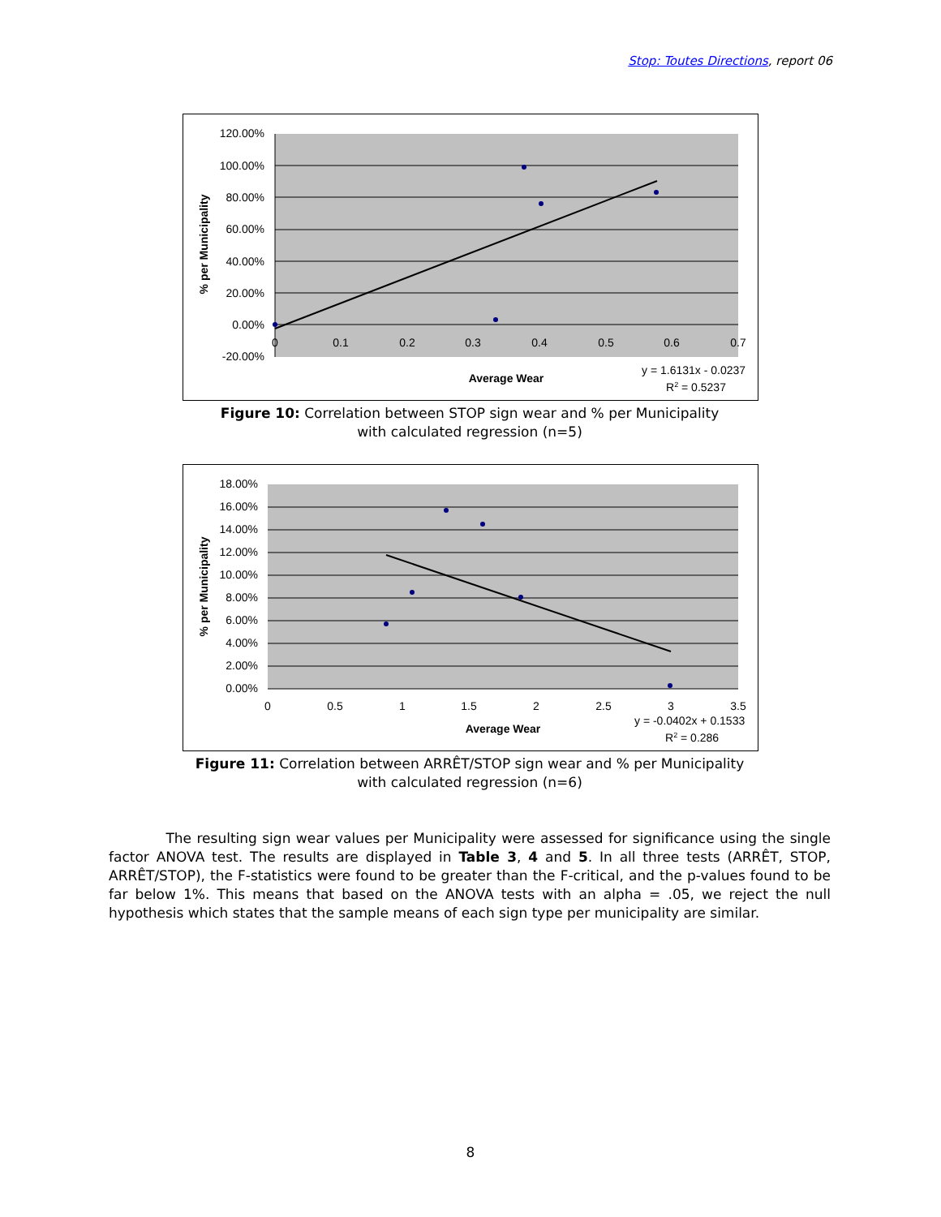Stop: Toutes Directions, report 06
120.00%
100.00%
80.00%
60.00%
40.00%
20.00%
0.00%
-20.00%
0
0.1
0.2
0.3
0.4
0.5
0.6
0.7
Average Wear
% per Municipality
y = 1.6131x - 0.0237
R2 = 0.5237
Figure 10: Correlation between STOP sign wear and % per Municipality
with calculated regression (n=5)
18.00%
16.00%
14.00%
12.00%
10.00%
8.00%
6.00%
4.00%
2.00%
0.00%
0
0.5
1
1.5
2
2.5
3
3.5
Average Wear
% per Municipality
y = -0.0402x + 0.1533
R2 = 0.286
Figure 11: Correlation between ARRÊT/STOP sign wear and % per Municipality
with calculated regression (n=6)
The resulting sign wear values per Municipality were assessed for significance using the single factor ANOVA test. The results are displayed in Table 3, 4 and 5. In all three tests (ARRÊT, STOP, ARRÊT/STOP), the F-statistics were found to be greater than the F-critical, and the p-values found to be far below 1%. This means that based on the ANOVA tests with an alpha = .05, we reject the null hypothesis which states that the sample means of each sign type per municipality are similar.
8